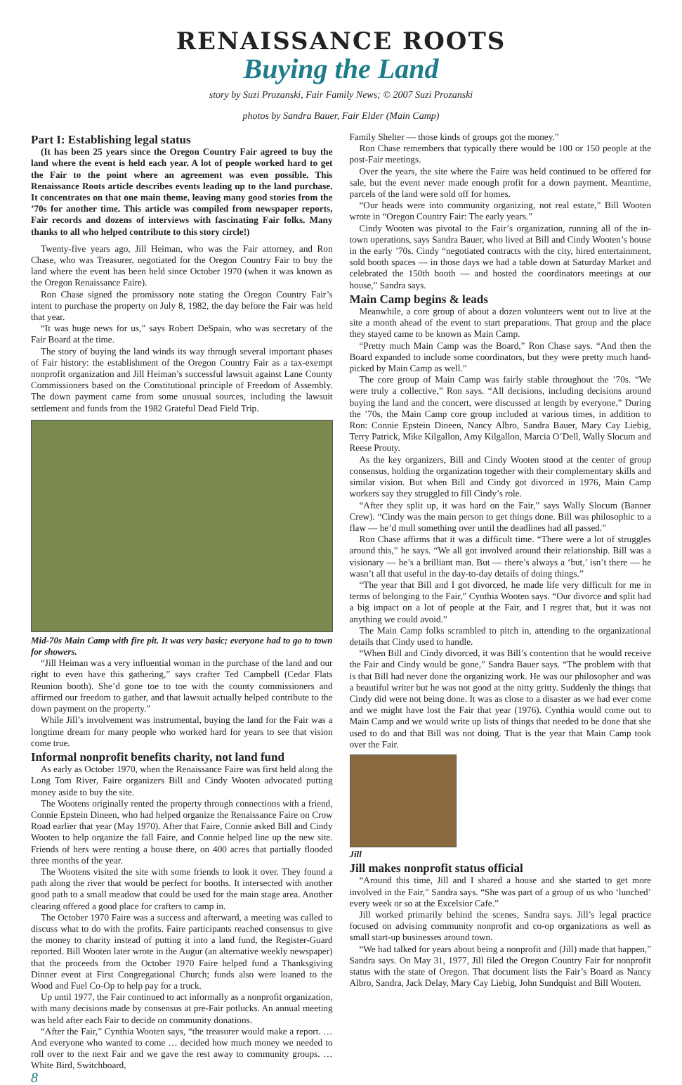RENAISSANCE ROOTS
Buying the Land
story by Suzi Prozanski, Fair Family News; © 2007 Suzi Prozanski
photos by Sandra Bauer, Fair Elder (Main Camp)
Part I: Establishing legal status
(It has been 25 years since the Oregon Country Fair agreed to buy the land where the event is held each year. A lot of people worked hard to get the Fair to the point where an agreement was even possible. This Renaissance Roots article describes events leading up to the land purchase. It concentrates on that one main theme, leaving many good stories from the ’70s for another time. This article was compiled from newspaper reports, Fair records and dozens of interviews with fascinating Fair folks. Many thanks to all who helped contribute to this story circle!)
Twenty-five years ago, Jill Heiman, who was the Fair attorney, and Ron Chase, who was Treasurer, negotiated for the Oregon Country Fair to buy the land where the event has been held since October 1970 (when it was known as the Oregon Renaissance Faire).
Ron Chase signed the promissory note stating the Oregon Country Fair’s intent to purchase the property on July 8, 1982, the day before the Fair was held that year.
“It was huge news for us,” says Robert DeSpain, who was secretary of the Fair Board at the time.
The story of buying the land winds its way through several important phases of Fair history: the establishment of the Oregon Country Fair as a tax-exempt nonprofit organization and Jill Heiman’s successful lawsuit against Lane County Commissioners based on the Constitutional principle of Freedom of Assembly. The down payment came from some unusual sources, including the lawsuit settlement and funds from the 1982 Grateful Dead Field Trip.
Mid-70s Main Camp with fire pit. It was very basic; everyone had to go to town for showers.
“Jill Heiman was a very influential woman in the purchase of the land and our right to even have this gathering,” says crafter Ted Campbell (Cedar Flats Reunion booth). She’d gone toe to toe with the county commissioners and affirmed our freedom to gather, and that lawsuit actually helped contribute to the down payment on the property.”
While Jill’s involvement was instrumental, buying the land for the Fair was a longtime dream for many people who worked hard for years to see that vision come true.
Informal nonprofit benefits charity, not land fund
As early as October 1970, when the Renaissance Faire was first held along the Long Tom River, Faire organizers Bill and Cindy Wooten advocated putting money aside to buy the site.
The Wootens originally rented the property through connections with a friend, Connie Epstein Dineen, who had helped organize the Renaissance Faire on Crow Road earlier that year (May 1970). After that Faire, Connie asked Bill and Cindy Wooten to help organize the fall Faire, and Connie helped line up the new site. Friends of hers were renting a house there, on 400 acres that partially flooded three months of the year.
The Wootens visited the site with some friends to look it over. They found a path along the river that would be perfect for booths. It intersected with another good path to a small meadow that could be used for the main stage area. Another clearing offered a good place for crafters to camp in.
The October 1970 Faire was a success and afterward, a meeting was called to discuss what to do with the profits. Faire participants reached consensus to give the money to charity instead of putting it into a land fund, the Register-Guard reported. Bill Wooten later wrote in the Augur (an alternative weekly newspaper) that the proceeds from the October 1970 Faire helped fund a Thanksgiving Dinner event at First Congregational Church; funds also were loaned to the Wood and Fuel Co-Op to help pay for a truck.
Up until 1977, the Fair continued to act informally as a nonprofit organization, with many decisions made by consensus at pre-Fair potlucks. An annual meeting was held after each Fair to decide on community donations.
“After the Fair,” Cynthia Wooten says, “the treasurer would make a report. … And everyone who wanted to come … decided how much money we needed to roll over to the next Fair and we gave the rest away to community groups. … White Bird, Switchboard,
8
Family Shelter — those kinds of groups got the money.”
Ron Chase remembers that typically there would be 100 or 150 people at the post-Fair meetings.
Over the years, the site where the Faire was held continued to be offered for sale, but the event never made enough profit for a down payment. Meantime, parcels of the land were sold off for homes.
“Our heads were into community organizing, not real estate,” Bill Wooten wrote in “Oregon Country Fair: The early years.”
Cindy Wooten was pivotal to the Fair’s organization, running all of the in-town operations, says Sandra Bauer, who lived at Bill and Cindy Wooten’s house in the early ’70s. Cindy “negotiated contracts with the city, hired entertainment, sold booth spaces — in those days we had a table down at Saturday Market and celebrated the 150th booth — and hosted the coordinators meetings at our house,” Sandra says.
Main Camp begins & leads
Meanwhile, a core group of about a dozen volunteers went out to live at the site a month ahead of the event to start preparations. That group and the place they stayed came to be known as Main Camp.
“Pretty much Main Camp was the Board,” Ron Chase says. “And then the Board expanded to include some coordinators, but they were pretty much hand-picked by Main Camp as well.”
The core group of Main Camp was fairly stable throughout the ’70s. “We were truly a collective,” Ron says. “All decisions, including decisions around buying the land and the concert, were discussed at length by everyone.” During the ’70s, the Main Camp core group included at various times, in addition to Ron: Connie Epstein Dineen, Nancy Albro, Sandra Bauer, Mary Cay Liebig, Terry Patrick, Mike Kilgallon, Amy Kilgallon, Marcia O’Dell, Wally Slocum and Reese Prouty.
As the key organizers, Bill and Cindy Wooten stood at the center of group consensus, holding the organization together with their complementary skills and similar vision. But when Bill and Cindy got divorced in 1976, Main Camp workers say they struggled to fill Cindy’s role.
“After they split up, it was hard on the Fair,” says Wally Slocum (Banner Crew). “Cindy was the main person to get things done. Bill was philosophic to a flaw — he’d mull something over until the deadlines had all passed.”
Ron Chase affirms that it was a difficult time. “There were a lot of struggles around this,” he says. “We all got involved around their relationship. Bill was a visionary — he’s a brilliant man. But — there’s always a ‘but,’ isn’t there — he wasn’t all that useful in the day-to-day details of doing things.”
“The year that Bill and I got divorced, he made life very difficult for me in terms of belonging to the Fair,” Cynthia Wooten says. “Our divorce and split had a big impact on a lot of people at the Fair, and I regret that, but it was not anything we could avoid.”
The Main Camp folks scrambled to pitch in, attending to the organizational details that Cindy used to handle.
“When Bill and Cindy divorced, it was Bill’s contention that he would receive the Fair and Cindy would be gone,” Sandra Bauer says. “The problem with that is that Bill had never done the organizing work. He was our philosopher and was a beautiful writer but he was not good at the nitty gritty. Suddenly the things that Cindy did were not being done. It was as close to a disaster as we had ever come and we might have lost the Fair that year (1976). Cynthia would come out to Main Camp and we would write up lists of things that needed to be done that she used to do and that Bill was not doing. That is the year that Main Camp took over the Fair.
Jill
Jill makes nonprofit status official
“Around this time, Jill and I shared a house and she started to get more involved in the Fair,” Sandra says. “She was part of a group of us who ‘lunched’ every week or so at the Excelsior Cafe.”
Jill worked primarily behind the scenes, Sandra says. Jill’s legal practice focused on advising community nonprofit and co-op organizations as well as small start-up businesses around town.
“We had talked for years about being a nonprofit and (Jill) made that happen,” Sandra says. On May 31, 1977, Jill filed the Oregon Country Fair for nonprofit status with the state of Oregon. That document lists the Fair’s Board as Nancy Albro, Sandra, Jack Delay, Mary Cay Liebig, John Sundquist and Bill Wooten.